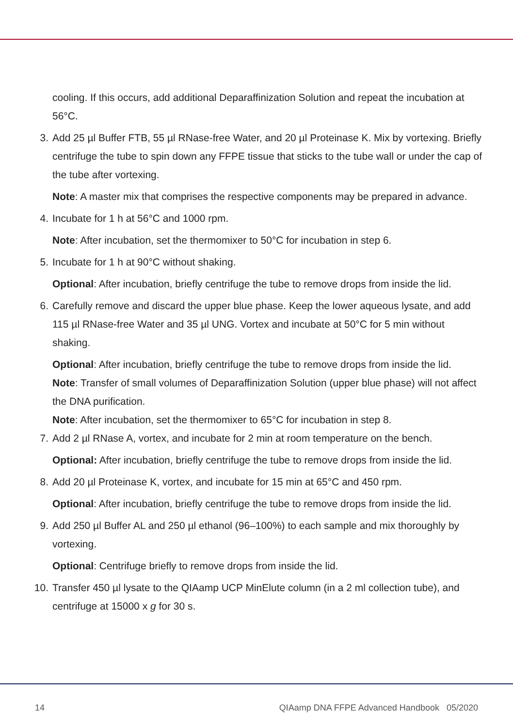cooling. If this occurs, add additional Deparaffinization Solution and repeat the incubation at 56°C.
3. Add 25 µl Buffer FTB, 55 µl RNase-free Water, and 20 µl Proteinase K. Mix by vortexing. Briefly centrifuge the tube to spin down any FFPE tissue that sticks to the tube wall or under the cap of the tube after vortexing.
Note: A master mix that comprises the respective components may be prepared in advance.
4. Incubate for 1 h at 56°C and 1000 rpm.
Note: After incubation, set the thermomixer to 50°C for incubation in step 6.
5. Incubate for 1 h at 90°C without shaking.
Optional: After incubation, briefly centrifuge the tube to remove drops from inside the lid.
6. Carefully remove and discard the upper blue phase. Keep the lower aqueous lysate, and add 115 µl RNase-free Water and 35 µl UNG. Vortex and incubate at 50°C for 5 min without shaking.
Optional: After incubation, briefly centrifuge the tube to remove drops from inside the lid.
Note: Transfer of small volumes of Deparaffinization Solution (upper blue phase) will not affect the DNA purification.
Note: After incubation, set the thermomixer to 65°C for incubation in step 8.
7. Add 2 µl RNase A, vortex, and incubate for 2 min at room temperature on the bench.
Optional: After incubation, briefly centrifuge the tube to remove drops from inside the lid.
8. Add 20 µl Proteinase K, vortex, and incubate for 15 min at 65°C and 450 rpm.
Optional: After incubation, briefly centrifuge the tube to remove drops from inside the lid.
9. Add 250 µl Buffer AL and 250 µl ethanol (96–100%) to each sample and mix thoroughly by vortexing.
Optional: Centrifuge briefly to remove drops from inside the lid.
10. Transfer 450 µl lysate to the QIAamp UCP MinElute column (in a 2 ml collection tube), and centrifuge at 15000 x g for 30 s.
14 QIAamp DNA FFPE Advanced Handbook 05/2020